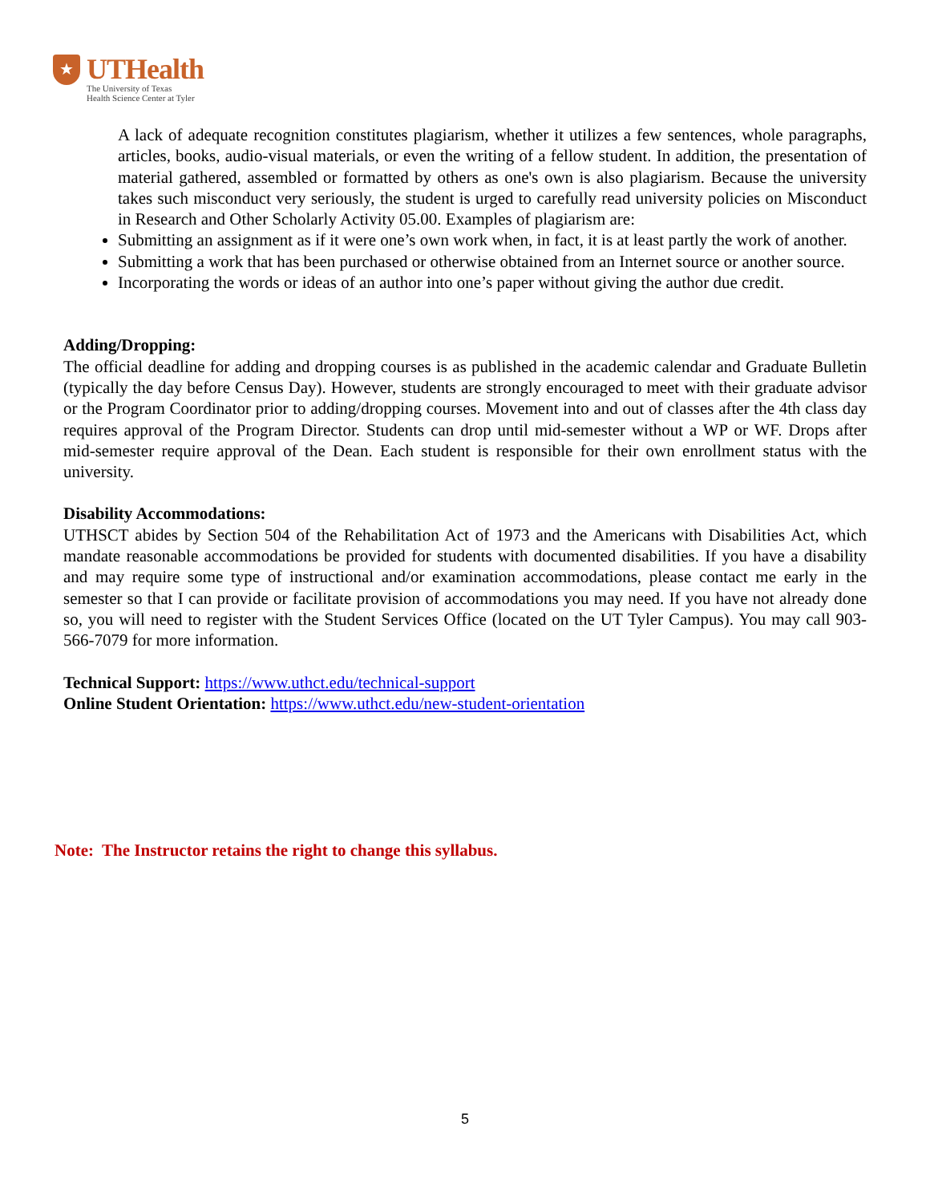★
UTHealth
The University of Texas
Health Science Center at Tyler
A lack of adequate recognition constitutes plagiarism, whether it utilizes a few sentences, whole paragraphs, articles, books, audio-visual materials, or even the writing of a fellow student. In addition, the presentation of material gathered, assembled or formatted by others as one's own is also plagiarism. Because the university takes such misconduct very seriously, the student is urged to carefully read university policies on Misconduct in Research and Other Scholarly Activity 05.00. Examples of plagiarism are:
Submitting an assignment as if it were one’s own work when, in fact, it is at least partly the work of another.
Submitting a work that has been purchased or otherwise obtained from an Internet source or another source.
Incorporating the words or ideas of an author into one’s paper without giving the author due credit.
Adding/Dropping:
The official deadline for adding and dropping courses is as published in the academic calendar and Graduate Bulletin (typically the day before Census Day). However, students are strongly encouraged to meet with their graduate advisor or the Program Coordinator prior to adding/dropping courses. Movement into and out of classes after the 4th class day requires approval of the Program Director. Students can drop until mid-semester without a WP or WF. Drops after mid-semester require approval of the Dean. Each student is responsible for their own enrollment status with the university.
Disability Accommodations:
UTHSCT abides by Section 504 of the Rehabilitation Act of 1973 and the Americans with Disabilities Act, which mandate reasonable accommodations be provided for students with documented disabilities. If you have a disability and may require some type of instructional and/or examination accommodations, please contact me early in the semester so that I can provide or facilitate provision of accommodations you may need. If you have not already done so, you will need to register with the Student Services Office (located on the UT Tyler Campus). You may call 903-566-7079 for more information.
Technical Support: https://www.uthct.edu/technical-support
Online Student Orientation: https://www.uthct.edu/new-student-orientation
Note: The Instructor retains the right to change this syllabus.
5